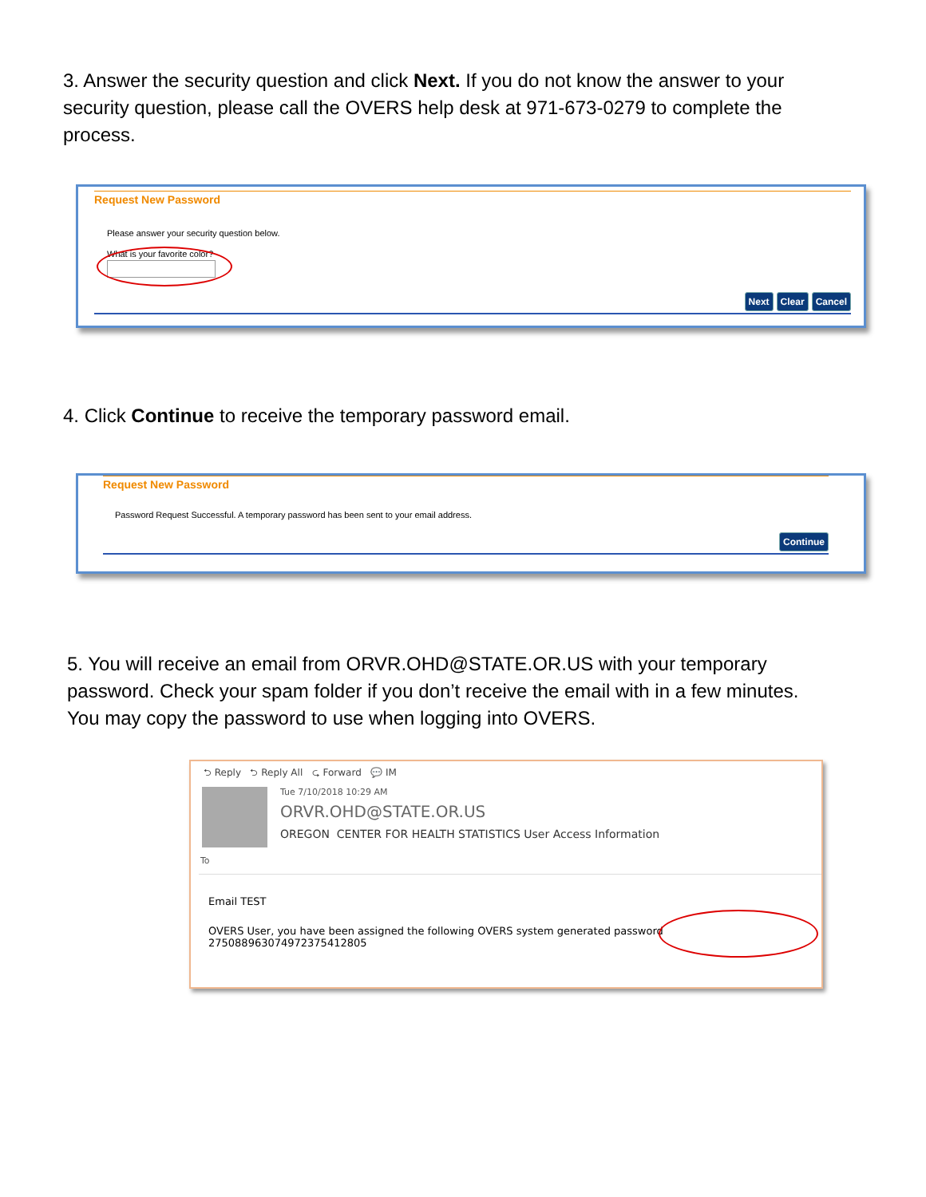3. Answer the security question and click Next. If you do not know the answer to your security question, please call the OVERS help desk at 971-673-0279 to complete the process.
Request New Password
Please answer your security question below.
What is your favorite color?
Next Clear Cancel
4. Click Continue to receive the temporary password email.
Request New Password
Password Request Successful. A temporary password has been sent to your email address.
Continue
5. You will receive an email from ORVR.OHD@STATE.OR.US with your temporary password. Check your spam folder if you don’t receive the email with in a few minutes. You may copy the password to use when logging into OVERS.
⮌ Reply ⮌ Reply All ⮎ Forward 💬 IM
Tue 7/10/2018 10:29 AM
ORVR.OHD@STATE.OR.US
OREGON CENTER FOR HEALTH STATISTICS User Access Information
To
Email TEST
OVERS User, you have been assigned the following OVERS system generated password 27508896307497237541280​5